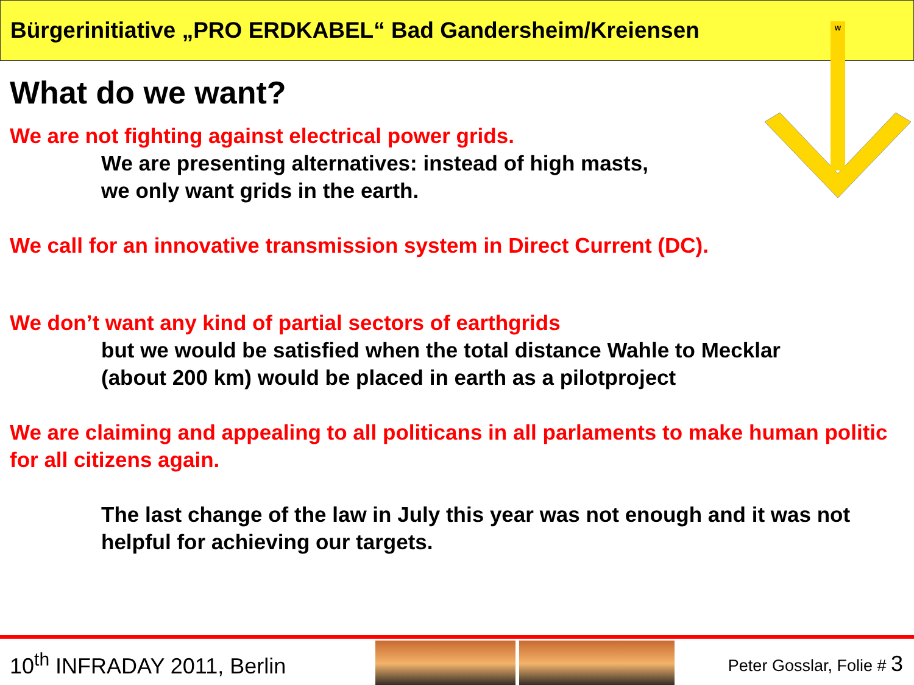Bürgerinitiative „PRO ERDKABEL“ Bad Gandersheim/Kreiensen
W
What do we want?
We are not fighting against electrical power grids.
We are presenting alternatives: instead of high masts,
we only want grids in the earth.
We call for an innovative transmission system in Direct Current (DC).
We don’t want any kind of partial sectors of earthgrids
but we would be satisfied when the total distance Wahle to Mecklar
(about 200 km) would be placed in earth as a pilotproject
We are claiming and appealing to all politicans in all parlaments to make human politic for all citizens again.
The last change of the law in July this year was not enough and it was not helpful for achieving our targets.
10<sup>th</sup> INFRADAY 2011, Berlin
Peter Gosslar, Folie # 3